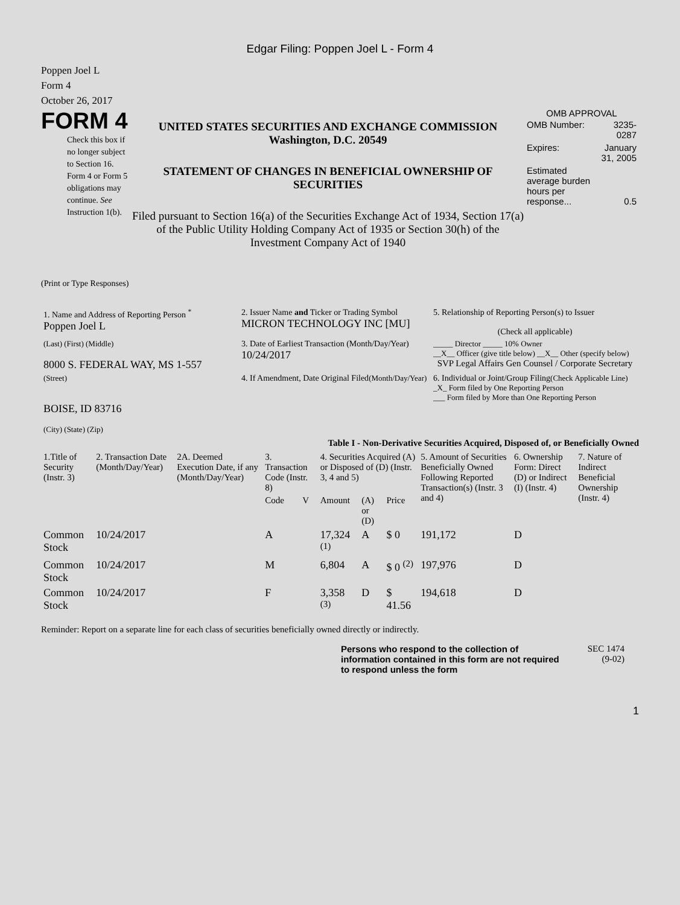Edgar Filing: Poppen Joel L - Form 4
Poppen Joel L
Form 4
October 26, 2017
FORM 4
Check this box if no longer subject to Section 16. Form 4 or Form 5 obligations may continue. See Instruction 1(b).
UNITED STATES SECURITIES AND EXCHANGE COMMISSION
Washington, D.C. 20549
STATEMENT OF CHANGES IN BENEFICIAL OWNERSHIP OF SECURITIES
Filed pursuant to Section 16(a) of the Securities Exchange Act of 1934, Section 17(a) of the Public Utility Holding Company Act of 1935 or Section 30(h) of the Investment Company Act of 1940
OMB APPROVAL
| OMB Number: | 3235-0287 |
| Expires: | January 31, 2005 |
| Estimated average burden hours per response... | 0.5 |
(Print or Type Responses)
| 1. Name and Address of Reporting Person <sup>*</sup> Poppen Joel L | 2. Issuer Name and Ticker or Trading Symbol MICRON TECHNOLOGY INC [MU] | 5. Relationship of Reporting Person(s) to Issuer (Check all applicable) |
| (Last) (First) (Middle) 8000 S. FEDERAL WAY, MS 1-557 | 3. Date of Earliest Transaction (Month/Day/Year) 10/24/2017 | _____ Director _____ 10% Owner __X__ Officer (give title below) __X__ Other (specify below) SVP Legal Affairs Gen Counsel / Corporate Secretary |
| (Street) BOISE, ID 83716 (City) (State) (Zip) | 4. If Amendment, Date Original Filed (Month/Day/Year) | 6. Individual or Joint/Group Filing (Check Applicable Line) _X_ Form filed by One Reporting Person ___ Form filed by More than One Reporting Person |
Table I - Non-Derivative Securities Acquired, Disposed of, or Beneficially Owned
| 1.Title of Security (Instr. 3) | 2. Transaction Date (Month/Day/Year) | 2A. Deemed Execution Date, if any (Month/Day/Year) | 3. Transaction Code (Instr. 8) | | 4. Securities Acquired (A) or Disposed of (D) (Instr. 3, 4 and 5) | | | 5. Amount of Securities Beneficially Owned Following Reported Transaction(s) (Instr. 3 and 4) | 6. Ownership Form: Direct (D) or Indirect (I) (Instr. 4) | 7. Nature of Indirect Beneficial Ownership (Instr. 4) |
| --- | --- | --- | --- | --- | --- | --- | --- | --- | --- | --- |
| | | | Code | V | Amount | (A) or (D) | Price | | | |
| Common Stock | 10/24/2017 | | A | | 17,324 <sup>(1)</sup> | A | $ 0 | 191,172 | D | |
| Common Stock | 10/24/2017 | | M | | 6,804 | A | $ 0 <sup>(2)</sup> | 197,976 | D | |
| Common Stock | 10/24/2017 | | F | | 3,358 <sup>(3)</sup> | D | $ 41.56 | 194,618 | D | |
Reminder: Report on a separate line for each class of securities beneficially owned directly or indirectly.
Persons who respond to the collection of information contained in this form are not required to respond unless the form
SEC 1474
(9-02)
1